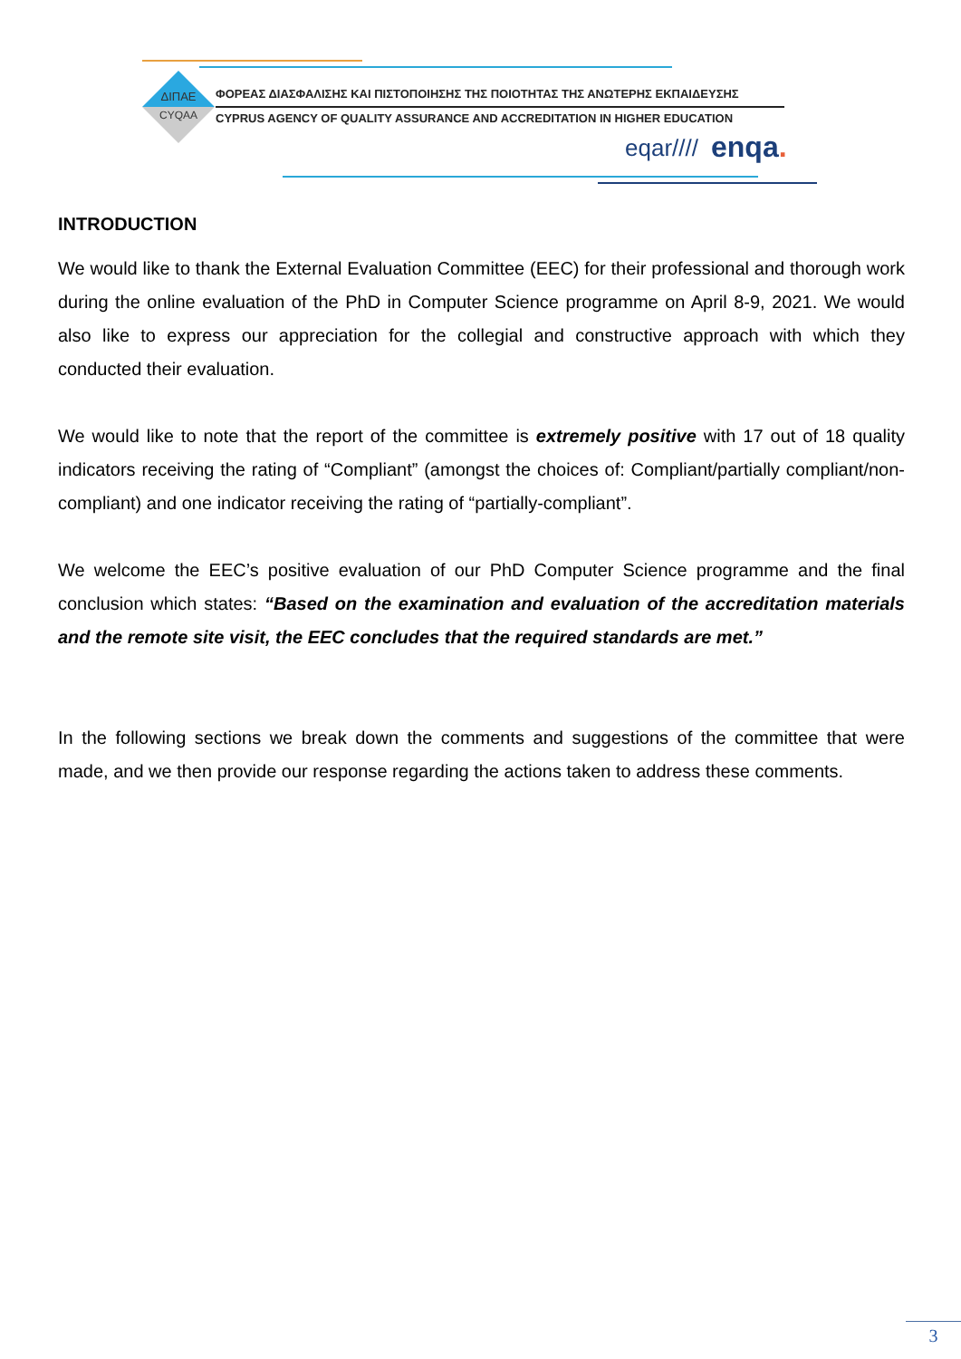ΔΙΠΑΕ
CYQAA
ΦΟΡΕΑΣ ΔΙΑΣΦΑΛΙΣΗΣ ΚΑΙ ΠΙΣΤΟΠΟΙΗΣΗΣ ΤΗΣ ΠΟΙΟΤΗΤΑΣ ΤΗΣ ΑΝΩΤΕΡΗΣ ΕΚΠΑΙΔΕΥΣΗΣ
CYPRUS AGENCY OF QUALITY ASSURANCE AND ACCREDITATION IN HIGHER EDUCATION
eqar//// enqa.
INTRODUCTION
We would like to thank the External Evaluation Committee (EEC) for their professional and thorough work during the online evaluation of the PhD in Computer Science programme on April 8-9, 2021. We would also like to express our appreciation for the collegial and constructive approach with which they conducted their evaluation.
We would like to note that the report of the committee is extremely positive with 17 out of 18 quality indicators receiving the rating of “Compliant” (amongst the choices of: Compliant/partially compliant/non-compliant) and one indicator receiving the rating of “partially-compliant”.
We welcome the EEC’s positive evaluation of our PhD Computer Science programme and the final conclusion which states: “Based on the examination and evaluation of the accreditation materials and the remote site visit, the EEC concludes that the required standards are met.”
In the following sections we break down the comments and suggestions of the committee that were made, and we then provide our response regarding the actions taken to address these comments.
3